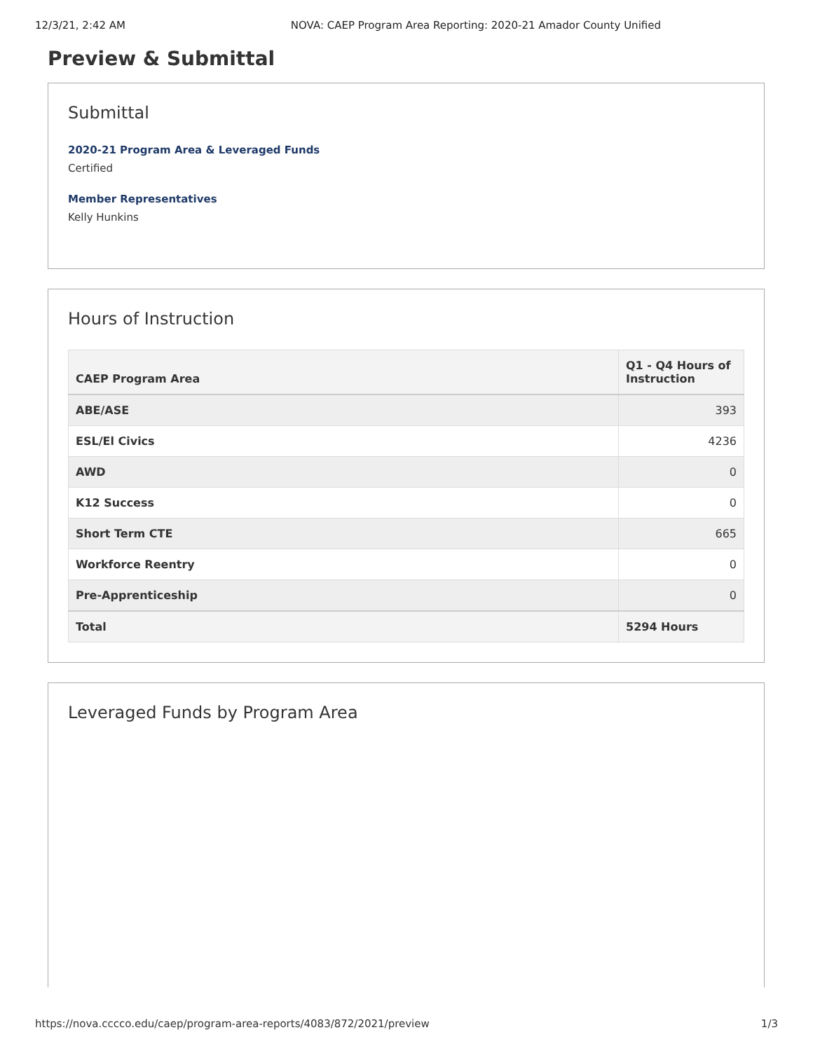12/3/21, 2:42 AM NOVA: CAEP Program Area Reporting: 2020-21 Amador County Unified
Preview & Submittal
Submittal
2020-21 Program Area & Leveraged Funds
Certified
Member Representatives
Kelly Hunkins
Hours of Instruction
| CAEP Program Area | Q1 - Q4 Hours of Instruction |
| --- | --- |
| ABE/ASE | 393 |
| ESL/El Civics | 4236 |
| AWD | 0 |
| K12 Success | 0 |
| Short Term CTE | 665 |
| Workforce Reentry | 0 |
| Pre-Apprenticeship | 0 |
| Total | 5294 Hours |
Leveraged Funds by Program Area
https://nova.cccco.edu/caep/program-area-reports/4083/872/2021/preview 1/3